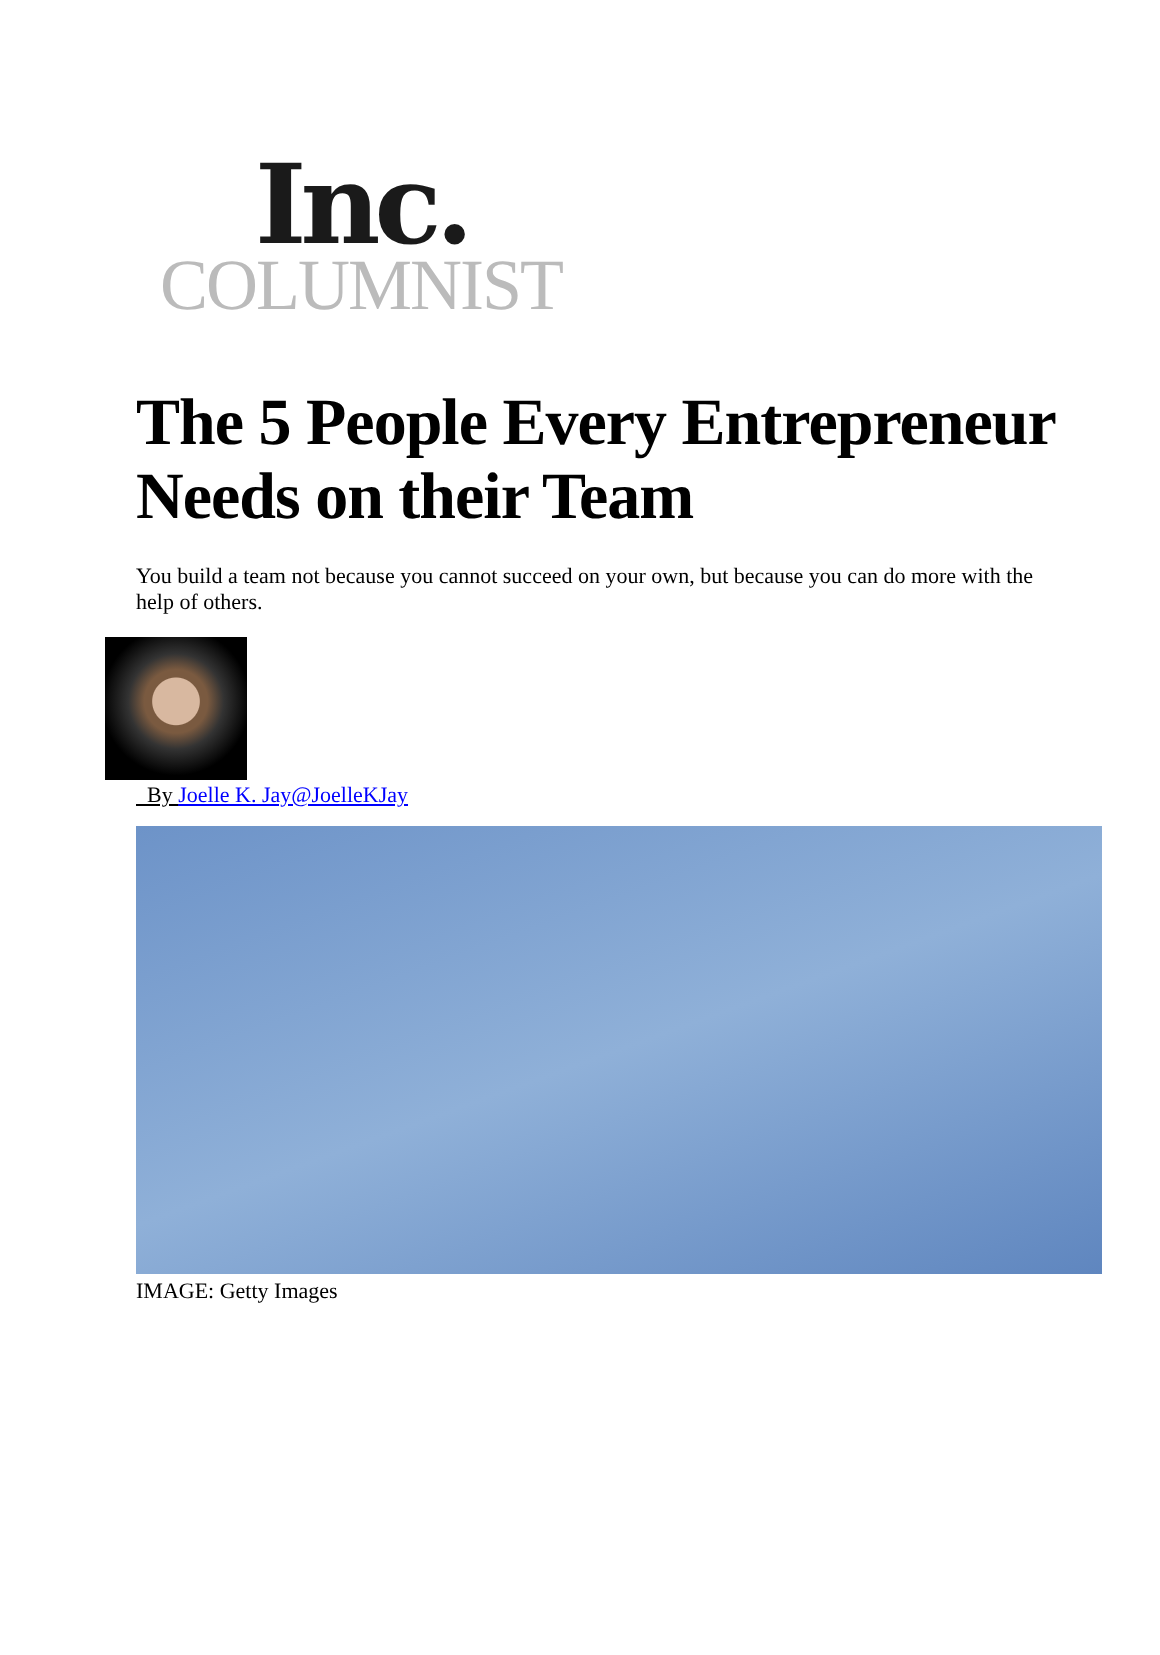Inc.
COLUMNIST
The 5 People Every Entrepreneur Needs on their Team
You build a team not because you cannot succeed on your own, but because you can do more with the help of others.
By Joelle K. Jay@Joelle KJay
IMAGE: Getty Images